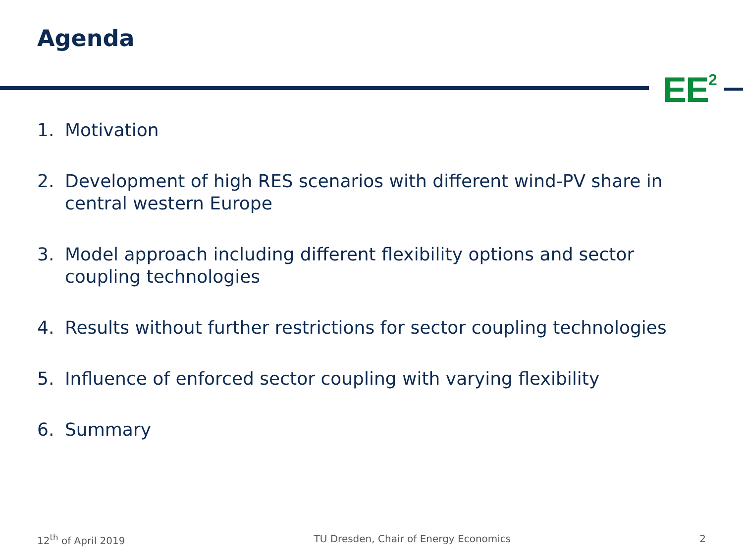Agenda
EE<sup>2</sup>
1. Motivation
2. Development of high RES scenarios with different wind-PV share in central western Europe
3. Model approach including different flexibility options and sector coupling technologies
4. Results without further restrictions for sector coupling technologies
5. Influence of enforced sector coupling with varying flexibility
6. Summary
12<sup>th</sup> of April 2019 TU Dresden, Chair of Energy Economics
2